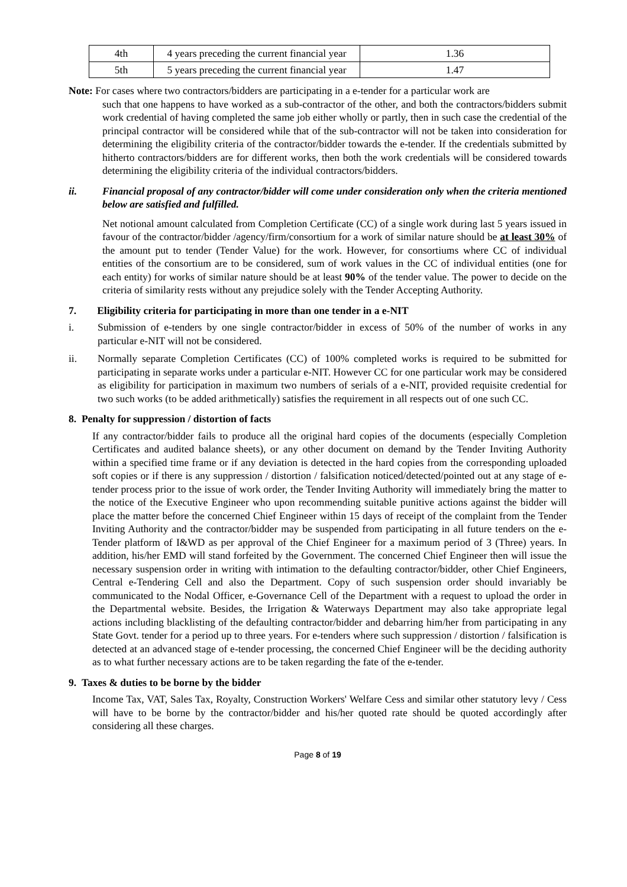| 4th | 4 years preceding the current financial year | 1.36 |
| 5th | 5 years preceding the current financial year | 1.47 |
Note: For cases where two contractors/bidders are participating in a e-tender for a particular work are
such that one happens to have worked as a sub-contractor of the other, and both the contractors/bidders submit work credential of having completed the same job either wholly or partly, then in such case the credential of the principal contractor will be considered while that of the sub-contractor will not be taken into consideration for determining the eligibility criteria of the contractor/bidder towards the e-tender. If the credentials submitted by hitherto contractors/bidders are for different works, then both the work credentials will be considered towards determining the eligibility criteria of the individual contractors/bidders.
ii. Financial proposal of any contractor/bidder will come under consideration only when the criteria mentioned below are satisfied and fulfilled.
Net notional amount calculated from Completion Certificate (CC) of a single work during last 5 years issued in favour of the contractor/bidder /agency/firm/consortium for a work of similar nature should be at least 30% of the amount put to tender (Tender Value) for the work. However, for consortiums where CC of individual entities of the consortium are to be considered, sum of work values in the CC of individual entities (one for each entity) for works of similar nature should be at least 90% of the tender value. The power to decide on the criteria of similarity rests without any prejudice solely with the Tender Accepting Authority.
7. Eligibility criteria for participating in more than one tender in a e-NIT
i. Submission of e-tenders by one single contractor/bidder in excess of 50% of the number of works in any particular e-NIT will not be considered.
ii. Normally separate Completion Certificates (CC) of 100% completed works is required to be submitted for participating in separate works under a particular e-NIT. However CC for one particular work may be considered as eligibility for participation in maximum two numbers of serials of a e-NIT, provided requisite credential for two such works (to be added arithmetically) satisfies the requirement in all respects out of one such CC.
8. Penalty for suppression / distortion of facts
If any contractor/bidder fails to produce all the original hard copies of the documents (especially Completion Certificates and audited balance sheets), or any other document on demand by the Tender Inviting Authority within a specified time frame or if any deviation is detected in the hard copies from the corresponding uploaded soft copies or if there is any suppression / distortion / falsification noticed/detected/pointed out at any stage of e-tender process prior to the issue of work order, the Tender Inviting Authority will immediately bring the matter to the notice of the Executive Engineer who upon recommending suitable punitive actions against the bidder will place the matter before the concerned Chief Engineer within 15 days of receipt of the complaint from the Tender Inviting Authority and the contractor/bidder may be suspended from participating in all future tenders on the e-Tender platform of I&WD as per approval of the Chief Engineer for a maximum period of 3 (Three) years. In addition, his/her EMD will stand forfeited by the Government. The concerned Chief Engineer then will issue the necessary suspension order in writing with intimation to the defaulting contractor/bidder, other Chief Engineers, Central e-Tendering Cell and also the Department. Copy of such suspension order should invariably be communicated to the Nodal Officer, e-Governance Cell of the Department with a request to upload the order in the Departmental website. Besides, the Irrigation & Waterways Department may also take appropriate legal actions including blacklisting of the defaulting contractor/bidder and debarring him/her from participating in any State Govt. tender for a period up to three years. For e-tenders where such suppression / distortion / falsification is detected at an advanced stage of e-tender processing, the concerned Chief Engineer will be the deciding authority as to what further necessary actions are to be taken regarding the fate of the e-tender.
9. Taxes & duties to be borne by the bidder
Income Tax, VAT, Sales Tax, Royalty, Construction Workers' Welfare Cess and similar other statutory levy / Cess will have to be borne by the contractor/bidder and his/her quoted rate should be quoted accordingly after considering all these charges.
Page 8 of 19